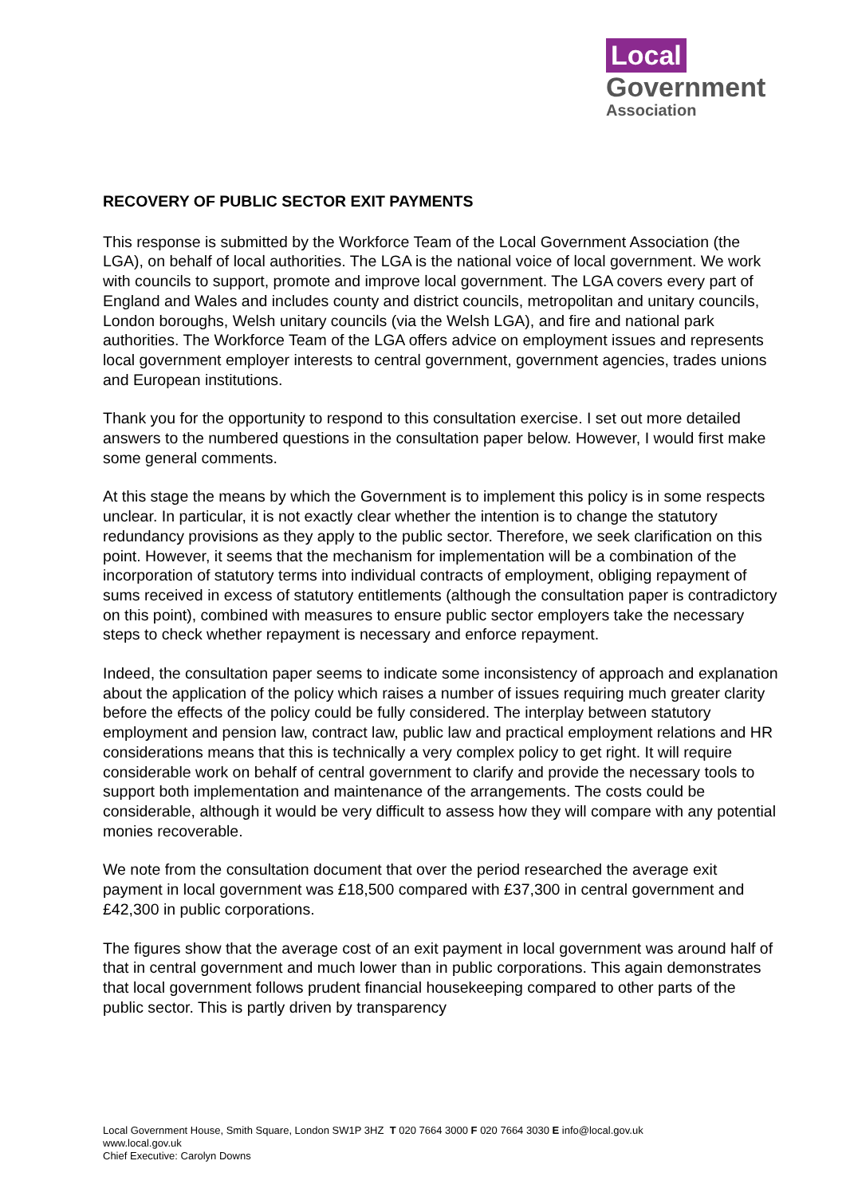Local
Government
Association
RECOVERY OF PUBLIC SECTOR EXIT PAYMENTS
This response is submitted by the Workforce Team of the Local Government Association (the LGA), on behalf of local authorities. The LGA is the national voice of local government. We work with councils to support, promote and improve local government. The LGA covers every part of England and Wales and includes county and district councils, metropolitan and unitary councils, London boroughs, Welsh unitary councils (via the Welsh LGA), and fire and national park authorities. The Workforce Team of the LGA offers advice on employment issues and represents local government employer interests to central government, government agencies, trades unions and European institutions.
Thank you for the opportunity to respond to this consultation exercise. I set out more detailed answers to the numbered questions in the consultation paper below. However, I would first make some general comments.
At this stage the means by which the Government is to implement this policy is in some respects unclear. In particular, it is not exactly clear whether the intention is to change the statutory redundancy provisions as they apply to the public sector. Therefore, we seek clarification on this point. However, it seems that the mechanism for implementation will be a combination of the incorporation of statutory terms into individual contracts of employment, obliging repayment of sums received in excess of statutory entitlements (although the consultation paper is contradictory on this point), combined with measures to ensure public sector employers take the necessary steps to check whether repayment is necessary and enforce repayment.
Indeed, the consultation paper seems to indicate some inconsistency of approach and explanation about the application of the policy which raises a number of issues requiring much greater clarity before the effects of the policy could be fully considered. The interplay between statutory employment and pension law, contract law, public law and practical employment relations and HR considerations means that this is technically a very complex policy to get right. It will require considerable work on behalf of central government to clarify and provide the necessary tools to support both implementation and maintenance of the arrangements. The costs could be considerable, although it would be very difficult to assess how they will compare with any potential monies recoverable.
We note from the consultation document that over the period researched the average exit payment in local government was £18,500 compared with £37,300 in central government and £42,300 in public corporations.
The figures show that the average cost of an exit payment in local government was around half of that in central government and much lower than in public corporations. This again demonstrates that local government follows prudent financial housekeeping compared to other parts of the public sector. This is partly driven by transparency
Local Government House, Smith Square, London SW1P 3HZ T 020 7664 3000 F 020 7664 3030 E info@local.gov.uk
www.local.gov.uk
Chief Executive: Carolyn Downs